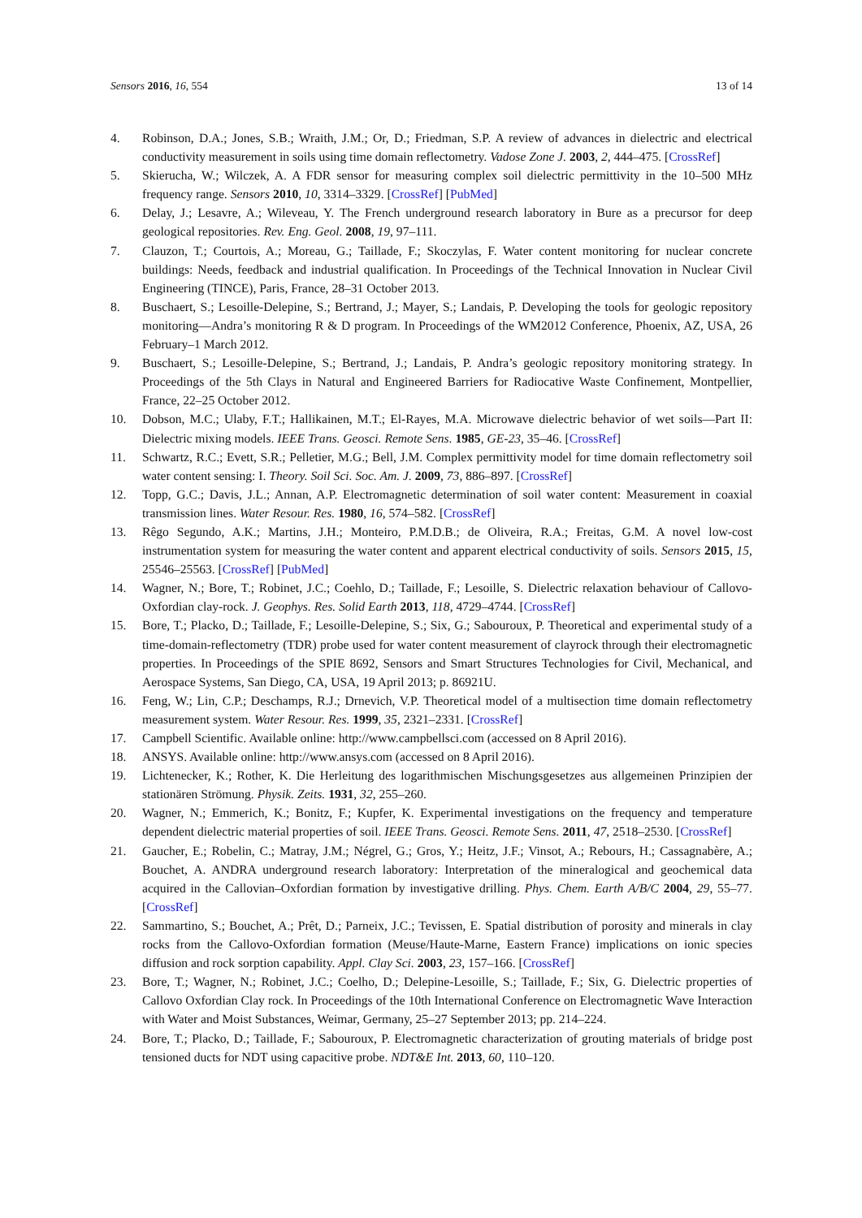Sensors 2016, 16, 554 13 of 14
4. Robinson, D.A.; Jones, S.B.; Wraith, J.M.; Or, D.; Friedman, S.P. A review of advances in dielectric and electrical conductivity measurement in soils using time domain reflectometry. Vadose Zone J. 2003, 2, 444–475. [CrossRef]
5. Skierucha, W.; Wilczek, A. A FDR sensor for measuring complex soil dielectric permittivity in the 10–500 MHz frequency range. Sensors 2010, 10, 3314–3329. [CrossRef] [PubMed]
6. Delay, J.; Lesavre, A.; Wileveau, Y. The French underground research laboratory in Bure as a precursor for deep geological repositories. Rev. Eng. Geol. 2008, 19, 97–111.
7. Clauzon, T.; Courtois, A.; Moreau, G.; Taillade, F.; Skoczylas, F. Water content monitoring for nuclear concrete buildings: Needs, feedback and industrial qualification. In Proceedings of the Technical Innovation in Nuclear Civil Engineering (TINCE), Paris, France, 28–31 October 2013.
8. Buschaert, S.; Lesoille-Delepine, S.; Bertrand, J.; Mayer, S.; Landais, P. Developing the tools for geologic repository monitoring—Andra’s monitoring R & D program. In Proceedings of the WM2012 Conference, Phoenix, AZ, USA, 26 February–1 March 2012.
9. Buschaert, S.; Lesoille-Delepine, S.; Bertrand, J.; Landais, P. Andra’s geologic repository monitoring strategy. In Proceedings of the 5th Clays in Natural and Engineered Barriers for Radiocative Waste Confinement, Montpellier, France, 22–25 October 2012.
10. Dobson, M.C.; Ulaby, F.T.; Hallikainen, M.T.; El-Rayes, M.A. Microwave dielectric behavior of wet soils—Part II: Dielectric mixing models. IEEE Trans. Geosci. Remote Sens. 1985, GE-23, 35–46. [CrossRef]
11. Schwartz, R.C.; Evett, S.R.; Pelletier, M.G.; Bell, J.M. Complex permittivity model for time domain reflectometry soil water content sensing: I. Theory. Soil Sci. Soc. Am. J. 2009, 73, 886–897. [CrossRef]
12. Topp, G.C.; Davis, J.L.; Annan, A.P. Electromagnetic determination of soil water content: Measurement in coaxial transmission lines. Water Resour. Res. 1980, 16, 574–582. [CrossRef]
13. Rêgo Segundo, A.K.; Martins, J.H.; Monteiro, P.M.D.B.; de Oliveira, R.A.; Freitas, G.M. A novel low-cost instrumentation system for measuring the water content and apparent electrical conductivity of soils. Sensors 2015, 15, 25546–25563. [CrossRef] [PubMed]
14. Wagner, N.; Bore, T.; Robinet, J.C.; Coehlo, D.; Taillade, F.; Lesoille, S. Dielectric relaxation behaviour of Callovo-Oxfordian clay-rock. J. Geophys. Res. Solid Earth 2013, 118, 4729–4744. [CrossRef]
15. Bore, T.; Placko, D.; Taillade, F.; Lesoille-Delepine, S.; Six, G.; Sabouroux, P. Theoretical and experimental study of a time-domain-reflectometry (TDR) probe used for water content measurement of clayrock through their electromagnetic properties. In Proceedings of the SPIE 8692, Sensors and Smart Structures Technologies for Civil, Mechanical, and Aerospace Systems, San Diego, CA, USA, 19 April 2013; p. 86921U.
16. Feng, W.; Lin, C.P.; Deschamps, R.J.; Drnevich, V.P. Theoretical model of a multisection time domain reflectometry measurement system. Water Resour. Res. 1999, 35, 2321–2331. [CrossRef]
17. Campbell Scientific. Available online: http://www.campbellsci.com (accessed on 8 April 2016).
18. ANSYS. Available online: http://www.ansys.com (accessed on 8 April 2016).
19. Lichtenecker, K.; Rother, K. Die Herleitung des logarithmischen Mischungsgesetzes aus allgemeinen Prinzipien der stationären Strömung. Physik. Zeits. 1931, 32, 255–260.
20. Wagner, N.; Emmerich, K.; Bonitz, F.; Kupfer, K. Experimental investigations on the frequency and temperature dependent dielectric material properties of soil. IEEE Trans. Geosci. Remote Sens. 2011, 47, 2518–2530. [CrossRef]
21. Gaucher, E.; Robelin, C.; Matray, J.M.; Négrel, G.; Gros, Y.; Heitz, J.F.; Vinsot, A.; Rebours, H.; Cassagnabère, A.; Bouchet, A. ANDRA underground research laboratory: Interpretation of the mineralogical and geochemical data acquired in the Callovian–Oxfordian formation by investigative drilling. Phys. Chem. Earth A/B/C 2004, 29, 55–77. [CrossRef]
22. Sammartino, S.; Bouchet, A.; Prêt, D.; Parneix, J.C.; Tevissen, E. Spatial distribution of porosity and minerals in clay rocks from the Callovo-Oxfordian formation (Meuse/Haute-Marne, Eastern France) implications on ionic species diffusion and rock sorption capability. Appl. Clay Sci. 2003, 23, 157–166. [CrossRef]
23. Bore, T.; Wagner, N.; Robinet, J.C.; Coelho, D.; Delepine-Lesoille, S.; Taillade, F.; Six, G. Dielectric properties of Callovo Oxfordian Clay rock. In Proceedings of the 10th International Conference on Electromagnetic Wave Interaction with Water and Moist Substances, Weimar, Germany, 25–27 September 2013; pp. 214–224.
24. Bore, T.; Placko, D.; Taillade, F.; Sabouroux, P. Electromagnetic characterization of grouting materials of bridge post tensioned ducts for NDT using capacitive probe. NDT&E Int. 2013, 60, 110–120.